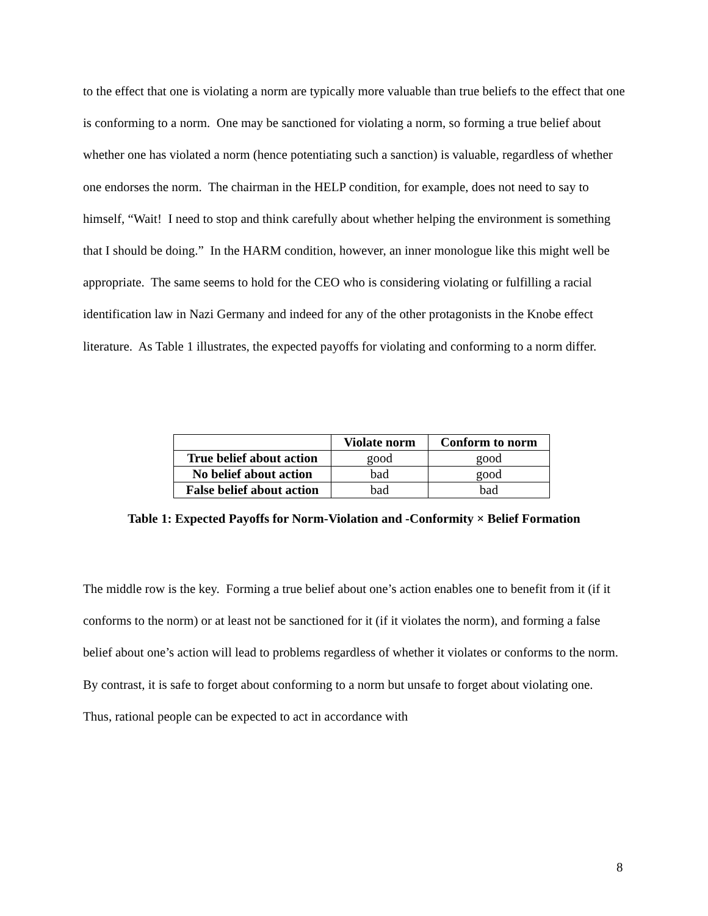to the effect that one is violating a norm are typically more valuable than true beliefs to the effect that one is conforming to a norm. One may be sanctioned for violating a norm, so forming a true belief about whether one has violated a norm (hence potentiating such a sanction) is valuable, regardless of whether one endorses the norm. The chairman in the HELP condition, for example, does not need to say to himself, “Wait! I need to stop and think carefully about whether helping the environment is something that I should be doing.” In the HARM condition, however, an inner monologue like this might well be appropriate. The same seems to hold for the CEO who is considering violating or fulfilling a racial identification law in Nazi Germany and indeed for any of the other protagonists in the Knobe effect literature. As Table 1 illustrates, the expected payoffs for violating and conforming to a norm differ.
| | Violate norm | Conform to norm |
| --- | --- | --- |
| True belief about action | good | good |
| No belief about action | bad | good |
| False belief about action | bad | bad |
Table 1: Expected Payoffs for Norm-Violation and -Conformity × Belief Formation
The middle row is the key. Forming a true belief about one’s action enables one to benefit from it (if it conforms to the norm) or at least not be sanctioned for it (if it violates the norm), and forming a false belief about one’s action will lead to problems regardless of whether it violates or conforms to the norm. By contrast, it is safe to forget about conforming to a norm but unsafe to forget about violating one. Thus, rational people can be expected to act in accordance with
8